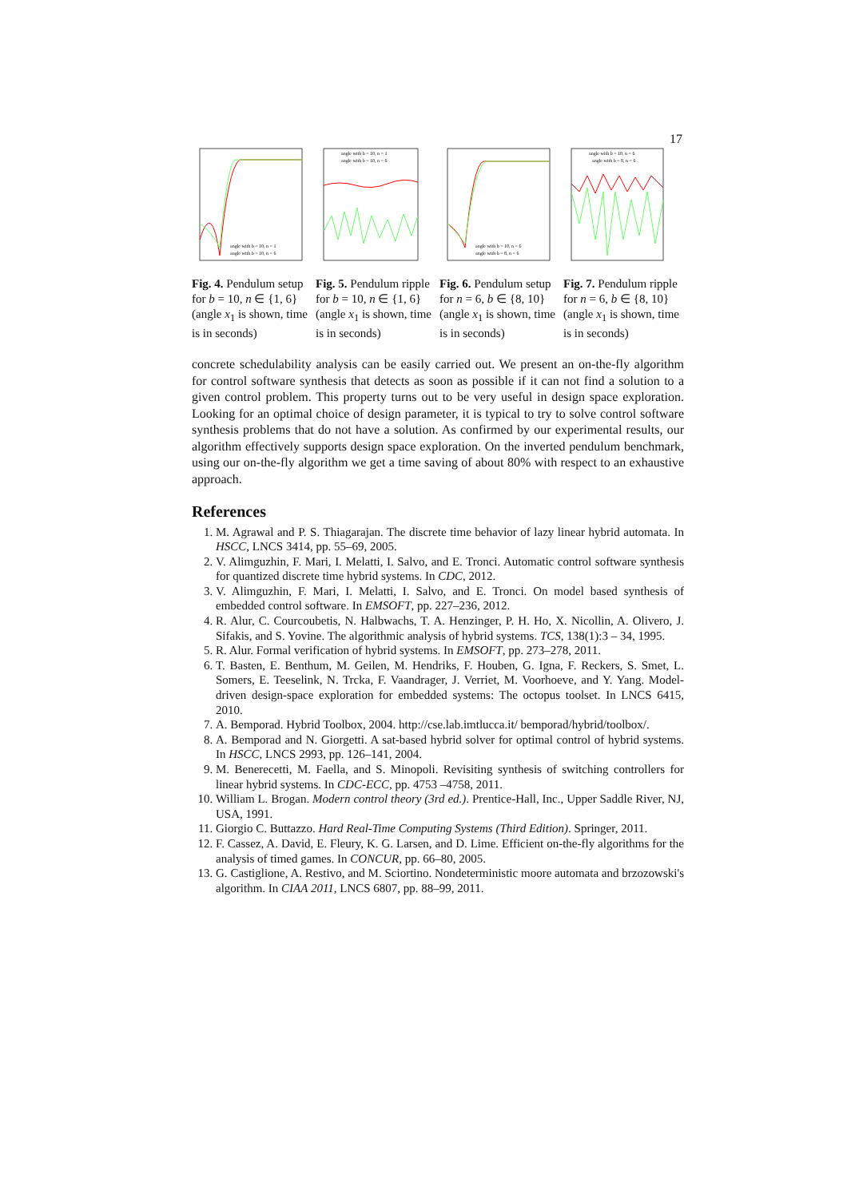17
angle with b = 10, n = 1
angle with b = 10, n = 6
Fig. 4. Pendulum setup for b = 10, n ∈ {1, 6} (angle x<sub>1</sub> is shown, time is in seconds)
angle with b = 10, n = 1
angle with b = 10, n = 6
Fig. 5. Pendulum ripple for b = 10, n ∈ {1, 6} (angle x<sub>1</sub> is shown, time is in seconds)
angle with b = 10, n = 6
angle with b = 8, n = 6
Fig. 6. Pendulum setup for n = 6, b ∈ {8, 10} (angle x<sub>1</sub> is shown, time is in seconds)
angle with b = 10, n = 6
angle with b = 8, n = 6
Fig. 7. Pendulum ripple for n = 6, b ∈ {8, 10} (angle x<sub>1</sub> is shown, time is in seconds)
concrete schedulability analysis can be easily carried out. We present an on-the-fly algorithm for control software synthesis that detects as soon as possible if it can not find a solution to a given control problem. This property turns out to be very useful in design space exploration. Looking for an optimal choice of design parameter, it is typical to try to solve control software synthesis problems that do not have a solution. As confirmed by our experimental results, our algorithm effectively supports design space exploration. On the inverted pendulum benchmark, using our on-the-fly algorithm we get a time saving of about 80% with respect to an exhaustive approach.
References
1. M. Agrawal and P. S. Thiagarajan. The discrete time behavior of lazy linear hybrid automata. In HSCC, LNCS 3414, pp. 55–69, 2005.
2. V. Alimguzhin, F. Mari, I. Melatti, I. Salvo, and E. Tronci. Automatic control software synthesis for quantized discrete time hybrid systems. In CDC, 2012.
3. V. Alimguzhin, F. Mari, I. Melatti, I. Salvo, and E. Tronci. On model based synthesis of embedded control software. In EMSOFT, pp. 227–236, 2012.
4. R. Alur, C. Courcoubetis, N. Halbwachs, T. A. Henzinger, P. H. Ho, X. Nicollin, A. Olivero, J. Sifakis, and S. Yovine. The algorithmic analysis of hybrid systems. TCS, 138(1):3 – 34, 1995.
5. R. Alur. Formal verification of hybrid systems. In EMSOFT, pp. 273–278, 2011.
6. T. Basten, E. Benthum, M. Geilen, M. Hendriks, F. Houben, G. Igna, F. Reckers, S. Smet, L. Somers, E. Teeselink, N. Trcka, F. Vaandrager, J. Verriet, M. Voorhoeve, and Y. Yang. Model-driven design-space exploration for embedded systems: The octopus toolset. In LNCS 6415, 2010.
7. A. Bemporad. Hybrid Toolbox, 2004. http://cse.lab.imtlucca.it/ bemporad/hybrid/toolbox/.
8. A. Bemporad and N. Giorgetti. A sat-based hybrid solver for optimal control of hybrid systems. In HSCC, LNCS 2993, pp. 126–141, 2004.
9. M. Benerecetti, M. Faella, and S. Minopoli. Revisiting synthesis of switching controllers for linear hybrid systems. In CDC-ECC, pp. 4753 –4758, 2011.
10. William L. Brogan. Modern control theory (3rd ed.). Prentice-Hall, Inc., Upper Saddle River, NJ, USA, 1991.
11. Giorgio C. Buttazzo. Hard Real-Time Computing Systems (Third Edition). Springer, 2011.
12. F. Cassez, A. David, E. Fleury, K. G. Larsen, and D. Lime. Efficient on-the-fly algorithms for the analysis of timed games. In CONCUR, pp. 66–80, 2005.
13. G. Castiglione, A. Restivo, and M. Sciortino. Nondeterministic moore automata and brzozowski's algorithm. In CIAA 2011, LNCS 6807, pp. 88–99, 2011.